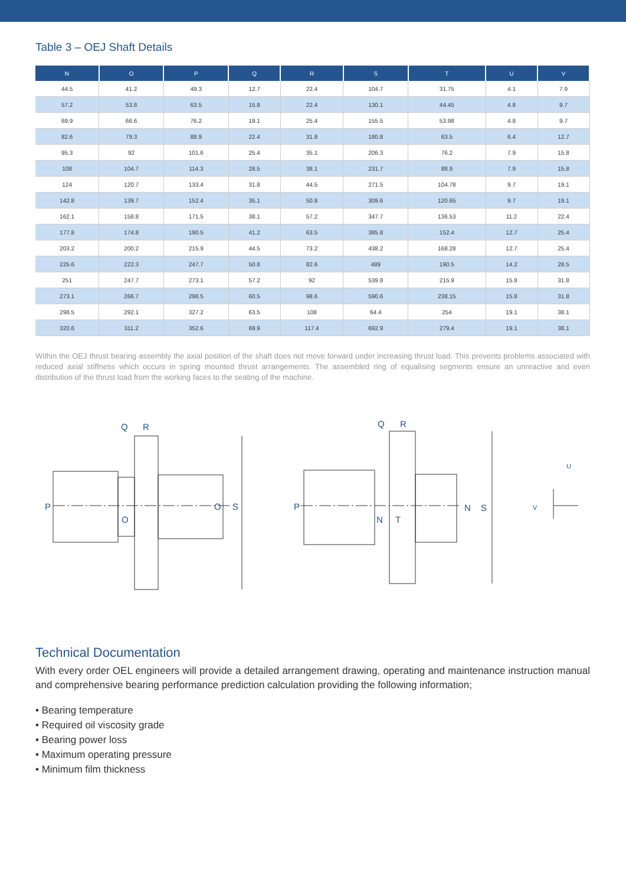Table 3 – OEJ Shaft Details
| N | O | P | Q | R | S | T | U | V |
| --- | --- | --- | --- | --- | --- | --- | --- | --- |
| 44.5 | 41.2 | 49.3 | 12.7 | 22.4 | 104.7 | 31.75 | 4.1 | 7.9 |
| 57.2 | 53.8 | 63.5 | 15.8 | 22.4 | 130.1 | 44.45 | 4.8 | 9.7 |
| 69.9 | 66.6 | 76.2 | 19.1 | 25.4 | 155.5 | 53.98 | 4.8 | 9.7 |
| 82.6 | 79.3 | 88.9 | 22.4 | 31.8 | 180.8 | 63.5 | 6.4 | 12.7 |
| 95.3 | 92 | 101.6 | 25.4 | 35.1 | 206.3 | 76.2 | 7.9 | 15.8 |
| 108 | 104.7 | 114.3 | 28.5 | 38.1 | 231.7 | 88.9 | 7.9 | 15.8 |
| 124 | 120.7 | 133.4 | 31.8 | 44.5 | 271.5 | 104.78 | 9.7 | 19.1 |
| 142.8 | 139.7 | 152.4 | 35.1 | 50.8 | 309.6 | 120.65 | 9.7 | 19.1 |
| 162.1 | 158.8 | 171.5 | 38.1 | 57.2 | 347.7 | 136.53 | 11.2 | 22.4 |
| 177.8 | 174.8 | 190.5 | 41.2 | 63.5 | 385.8 | 152.4 | 12.7 | 25.4 |
| 203.2 | 200.2 | 215.9 | 44.5 | 73.2 | 438.2 | 168.28 | 12.7 | 25.4 |
| 225.6 | 222.3 | 247.7 | 50.8 | 82.6 | 489 | 190.5 | 14.2 | 28.5 |
| 251 | 247.7 | 273.1 | 57.2 | 92 | 539.8 | 215.9 | 15.8 | 31.8 |
| 273.1 | 266.7 | 298.5 | 60.5 | 98.6 | 590.6 | 238.15 | 15.8 | 31.8 |
| 298.5 | 292.1 | 327.2 | 63.5 | 108 | 64.4 | 254 | 19.1 | 38.1 |
| 320.6 | 311.2 | 352.6 | 69.9 | 117.4 | 692.9 | 279.4 | 19.1 | 38.1 |
Within the OEJ thrust bearing assembly the axial position of the shaft does not move forward under increasing thrust load. This prevents problems associated with reduced axial stiffness which occurs in spring mounted thrust arrangements. The assembled ring of equalising segments ensure an unreactive and even distribution of the thrust load from the working faces to the seating of the machine.
Q
R
P
O
O
S
Q
R
P
N
T
N
S
U
V
Technical Documentation
With every order OEL engineers will provide a detailed arrangement drawing, operating and maintenance instruction manual and comprehensive bearing performance prediction calculation providing the following information;
• Bearing temperature
• Required oil viscosity grade
• Bearing power loss
• Maximum operating pressure
• Minimum film thickness